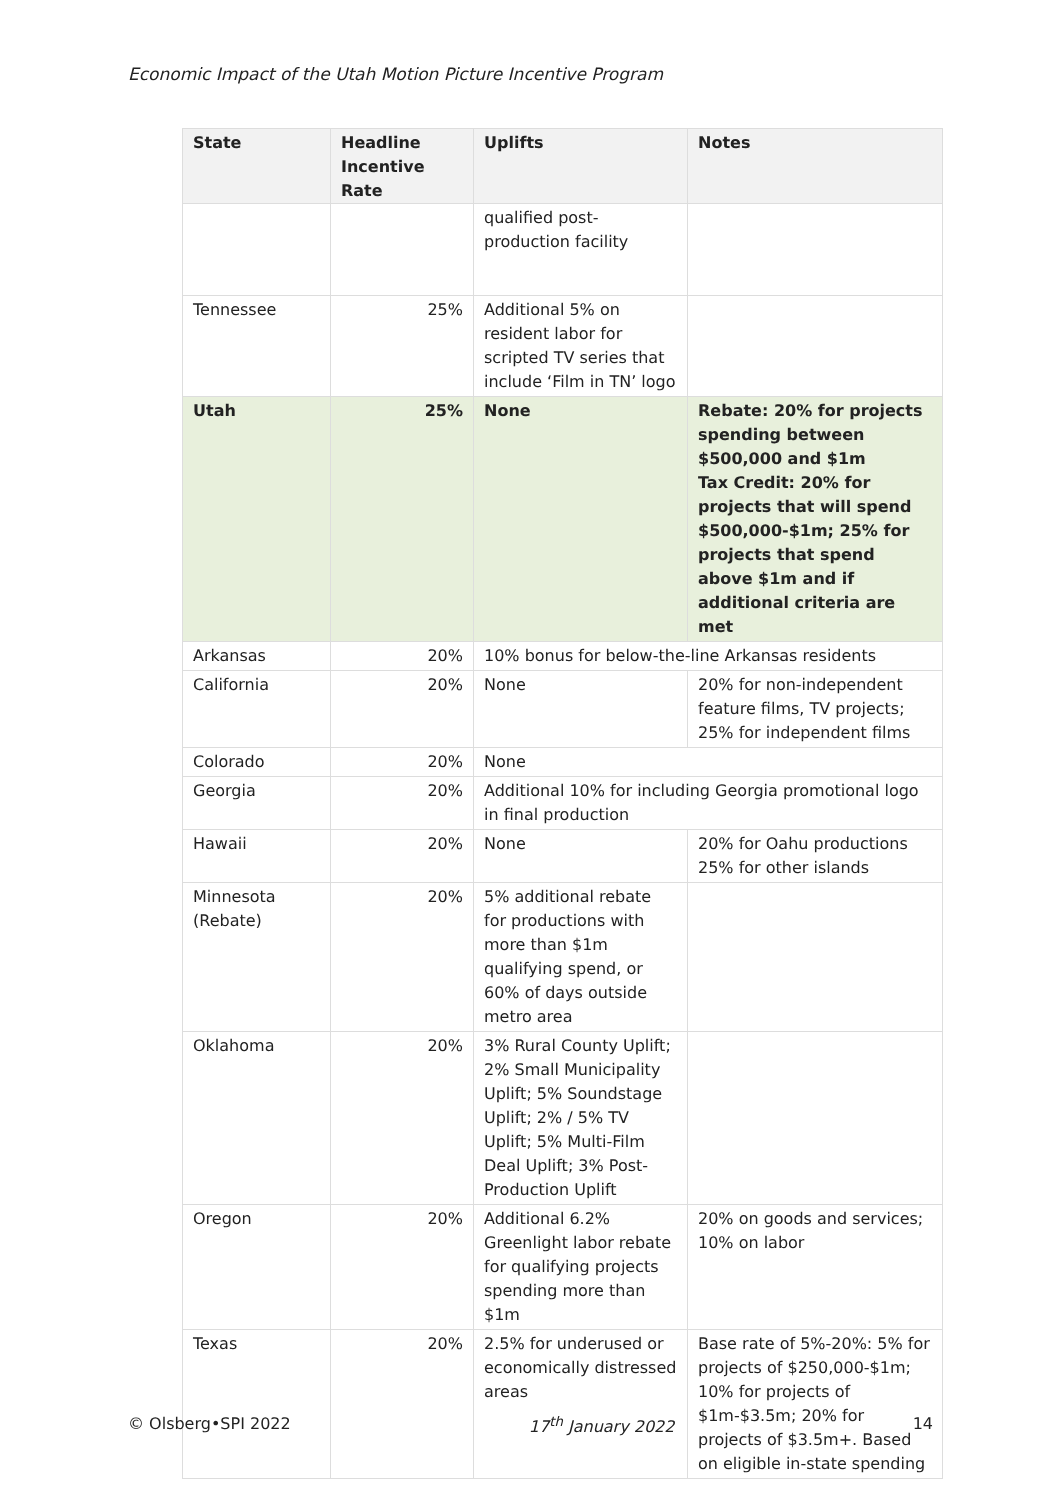Economic Impact of the Utah Motion Picture Incentive Program
| State | Headline Incentive Rate | Uplifts | Notes |
| --- | --- | --- | --- |
| | | qualified post-production facility | |
| Tennessee | 25% | Additional 5% on resident labor for scripted TV series that include ‘Film in TN’ logo | |
| Utah | 25% | None | Rebate: 20% for projects spending between $500,000 and $1m Tax Credit: 20% for projects that will spend $500,000-$1m; 25% for projects that spend above $1m and if additional criteria are met |
| Arkansas | 20% | 10% bonus for below-the-line Arkansas residents | |
| California | 20% | None | 20% for non-independent feature films, TV projects; 25% for independent films |
| Colorado | 20% | None | |
| Georgia | 20% | Additional 10% for including Georgia promotional logo in final production | |
| Hawaii | 20% | None | 20% for Oahu productions 25% for other islands |
| Minnesota (Rebate) | 20% | 5% additional rebate for productions with more than $1m qualifying spend, or 60% of days outside metro area | |
| Oklahoma | 20% | 3% Rural County Uplift; 2% Small Municipality Uplift; 5% Soundstage Uplift; 2% / 5% TV Uplift; 5% Multi-Film Deal Uplift; 3% Post-Production Uplift | |
| Oregon | 20% | Additional 6.2% Greenlight labor rebate for qualifying projects spending more than $1m | 20% on goods and services; 10% on labor |
| Texas | 20% | 2.5% for underused or economically distressed areas | Base rate of 5%-20%: 5% for projects of $250,000-$1m; 10% for projects of $1m-$3.5m; 20% for projects of $3.5m+. Based on eligible in-state spending |
© Olsberg•SPI 2022 17<sup>th</sup> January 2022 14